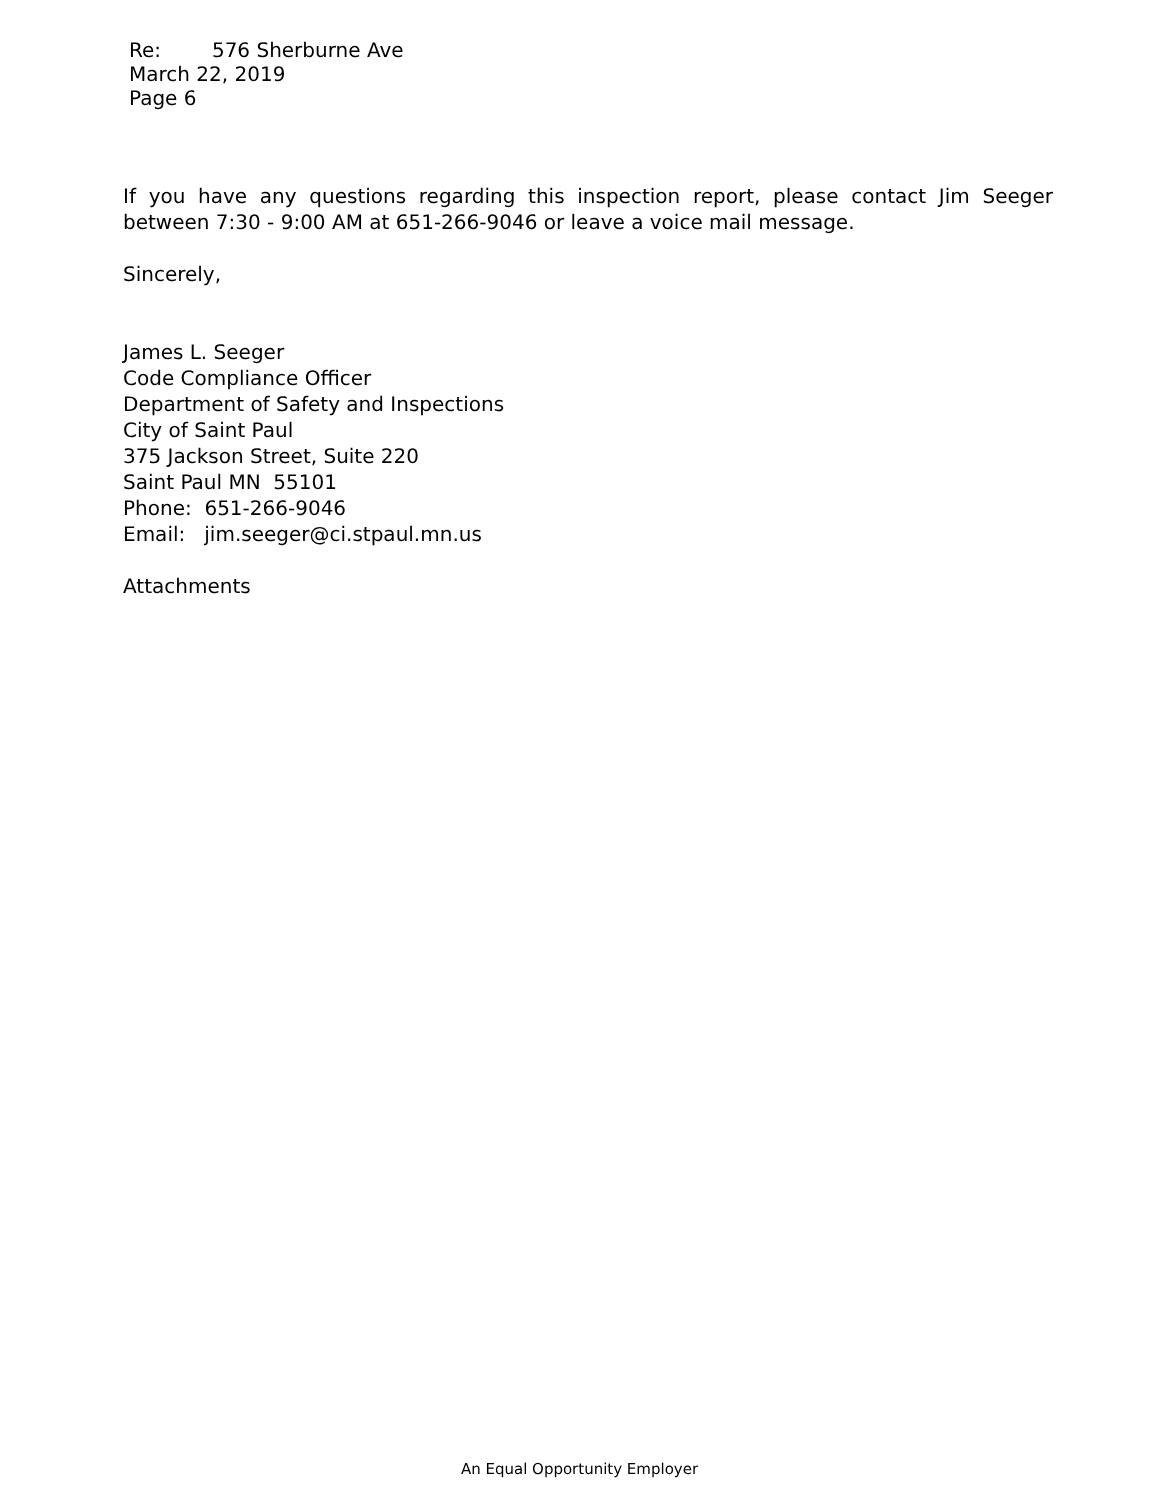Re: 576 Sherburne Ave
March 22, 2019
Page 6
If you have any questions regarding this inspection report, please contact Jim Seeger between 7:30 - 9:00 AM at 651-266-9046 or leave a voice mail message.
Sincerely,
James L. Seeger
Code Compliance Officer
Department of Safety and Inspections
City of Saint Paul
375 Jackson Street, Suite 220
Saint Paul MN 55101
Phone: 651-266-9046
Email: jim.seeger@ci.stpaul.mn.us
Attachments
An Equal Opportunity Employer